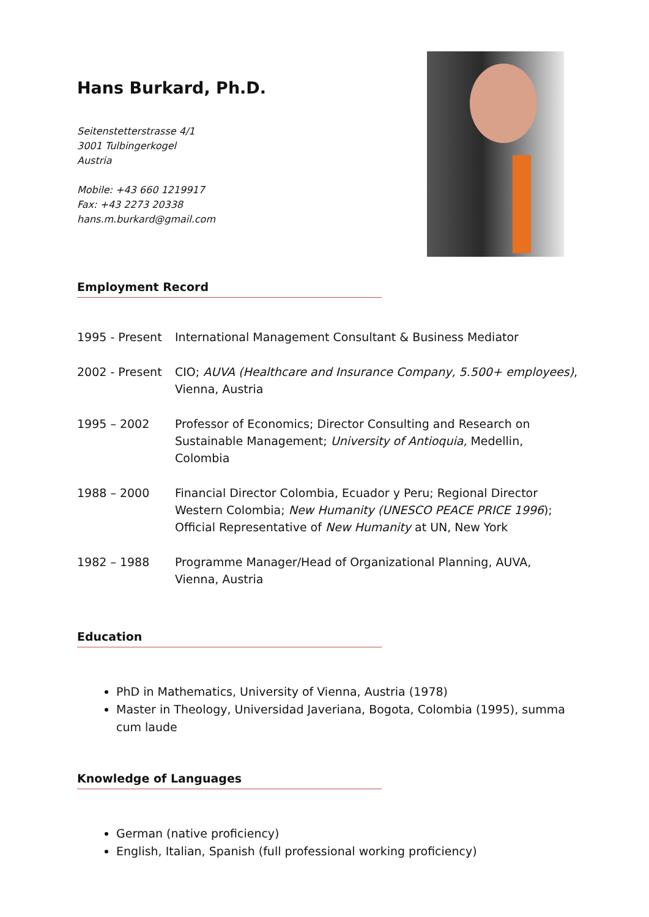Hans Burkard, Ph.D.
Seitenstetterstrasse 4/1
3001 Tulbingerkogel
Austria
Mobile: +43 660 1219917
Fax: +43 2273 20338
hans.m.burkard@gmail.com
Employment Record
| 1995 - Present | International Management Consultant & Business Mediator |
| 2002 - Present | CIO; AUVA (Healthcare and Insurance Company, 5.500+ employees) , Vienna, Austria |
| 1995 – 2002 | Professor of Economics; Director Consulting and Research on Sustainable Management; University of Antioquia, Medellin, Colombia |
| 1988 – 2000 | Financial Director Colombia, Ecuador y Peru; Regional Director Western Colombia; New Humanity (UNESCO PEACE PRICE 1996 ); Official Representative of New Humanity at UN, New York |
| 1982 – 1988 | Programme Manager/Head of Organizational Planning, AUVA, Vienna, Austria |
Education
PhD in Mathematics, University of Vienna, Austria (1978)
Master in Theology, Universidad Javeriana, Bogota, Colombia (1995), summa cum laude
Knowledge of Languages
German (native proficiency)
English, Italian, Spanish (full professional working proficiency)